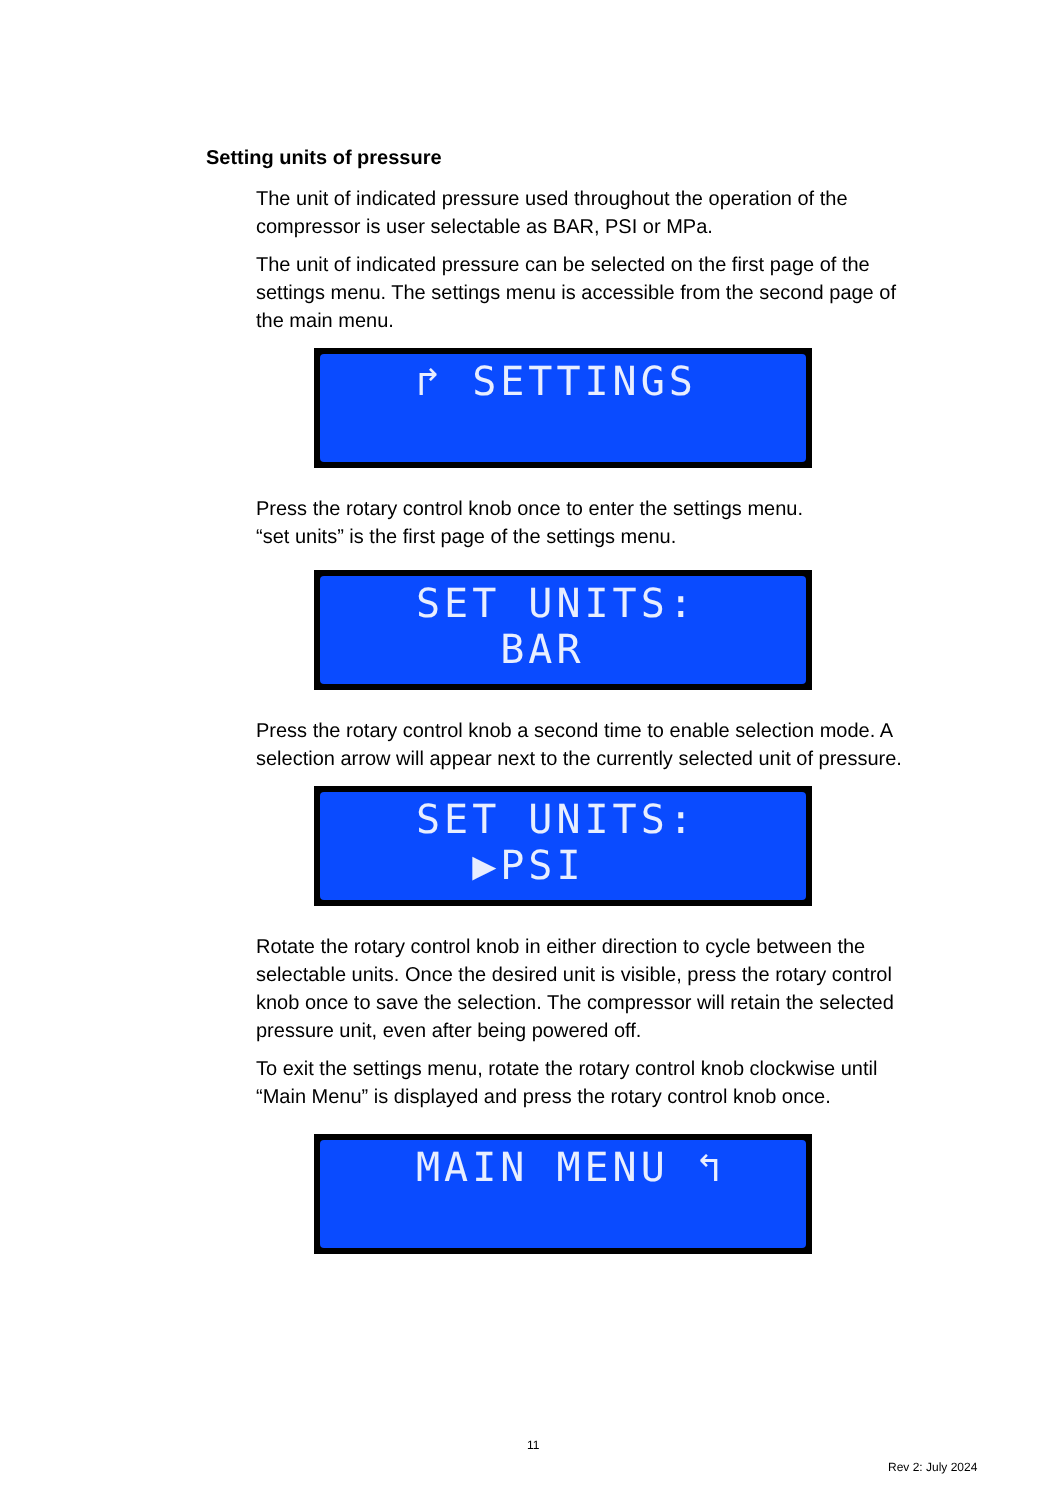Setting units of pressure
The unit of indicated pressure used throughout the operation of the compressor is user selectable as BAR, PSI or MPa.
The unit of indicated pressure can be selected on the first page of the settings menu. The settings menu is accessible from the second page of the main menu.
↱ SETTINGS
Press the rotary control knob once to enter the settings menu.
“set units” is the first page of the settings menu.
SET UNITS: BAR
Press the rotary control knob a second time to enable selection mode. A selection arrow will appear next to the currently selected unit of pressure.
SET UNITS: ▶PSI
Rotate the rotary control knob in either direction to cycle between the selectable units. Once the desired unit is visible, press the rotary control knob once to save the selection. The compressor will retain the selected pressure unit, even after being powered off.
To exit the settings menu, rotate the rotary control knob clockwise until “Main Menu” is displayed and press the rotary control knob once.
MAIN MENU ↰
11
Rev 2: July 2024